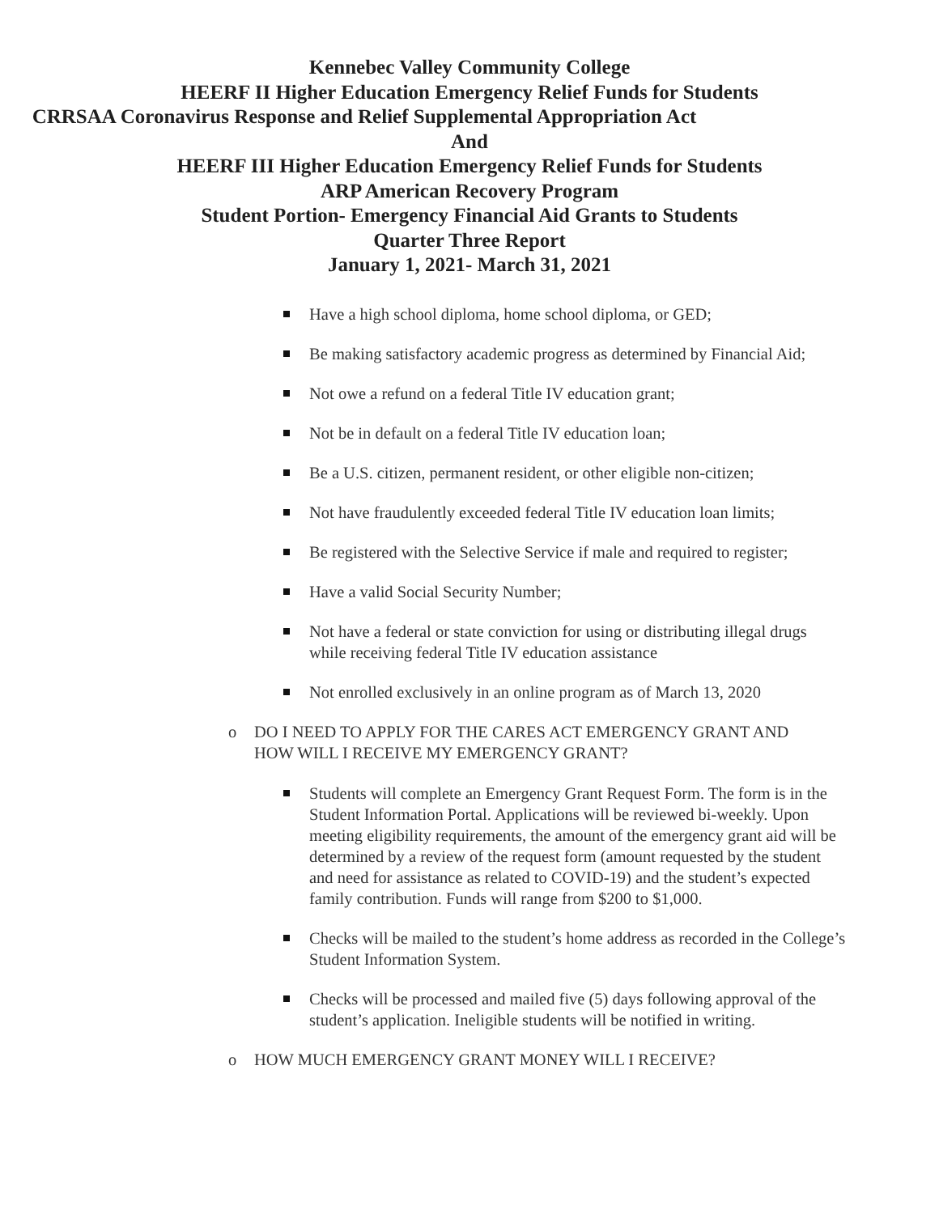Kennebec Valley Community College
HEERF II Higher Education Emergency Relief Funds for Students
CRRSAA Coronavirus Response and Relief Supplemental Appropriation Act
And
HEERF III Higher Education Emergency Relief Funds for Students
ARP American Recovery Program
Student Portion- Emergency Financial Aid Grants to Students
Quarter Three Report
January 1, 2021- March 31, 2021
Have a high school diploma, home school diploma, or GED;
Be making satisfactory academic progress as determined by Financial Aid;
Not owe a refund on a federal Title IV education grant;
Not be in default on a federal Title IV education loan;
Be a U.S. citizen, permanent resident, or other eligible non-citizen;
Not have fraudulently exceeded federal Title IV education loan limits;
Be registered with the Selective Service if male and required to register;
Have a valid Social Security Number;
Not have a federal or state conviction for using or distributing illegal drugs while receiving federal Title IV education assistance
Not enrolled exclusively in an online program as of March 13, 2020
o DO I NEED TO APPLY FOR THE CARES ACT EMERGENCY GRANT AND HOW WILL I RECEIVE MY EMERGENCY GRANT?
Students will complete an Emergency Grant Request Form. The form is in the Student Information Portal. Applications will be reviewed bi-weekly. Upon meeting eligibility requirements, the amount of the emergency grant aid will be determined by a review of the request form (amount requested by the student and need for assistance as related to COVID-19) and the student’s expected family contribution. Funds will range from $200 to $1,000.
Checks will be mailed to the student’s home address as recorded in the College’s Student Information System.
Checks will be processed and mailed five (5) days following approval of the student’s application. Ineligible students will be notified in writing.
o HOW MUCH EMERGENCY GRANT MONEY WILL I RECEIVE?